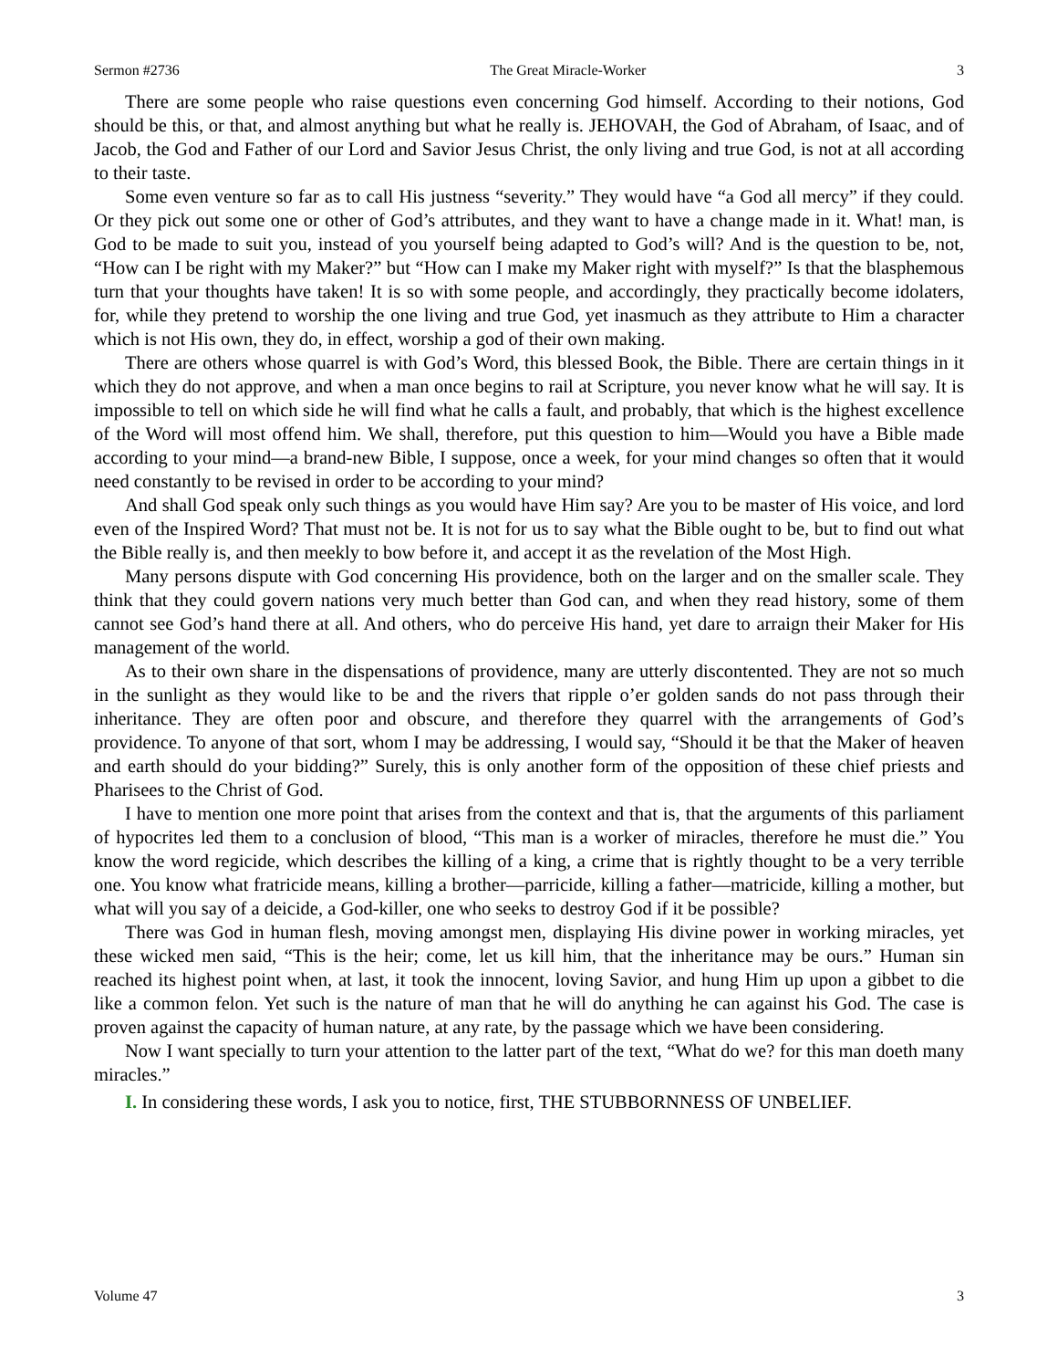Sermon #2736 The Great Miracle-Worker 3
There are some people who raise questions even concerning God himself. According to their notions, God should be this, or that, and almost anything but what he really is. JEHOVAH, the God of Abraham, of Isaac, and of Jacob, the God and Father of our Lord and Savior Jesus Christ, the only living and true God, is not at all according to their taste.
Some even venture so far as to call His justness “severity.” They would have “a God all mercy” if they could. Or they pick out some one or other of God’s attributes, and they want to have a change made in it. What! man, is God to be made to suit you, instead of you yourself being adapted to God’s will? And is the question to be, not, “How can I be right with my Maker?” but “How can I make my Maker right with myself?” Is that the blasphemous turn that your thoughts have taken! It is so with some people, and accordingly, they practically become idolaters, for, while they pretend to worship the one living and true God, yet inasmuch as they attribute to Him a character which is not His own, they do, in effect, worship a god of their own making.
There are others whose quarrel is with God’s Word, this blessed Book, the Bible. There are certain things in it which they do not approve, and when a man once begins to rail at Scripture, you never know what he will say. It is impossible to tell on which side he will find what he calls a fault, and probably, that which is the highest excellence of the Word will most offend him. We shall, therefore, put this question to him—Would you have a Bible made according to your mind—a brand-new Bible, I suppose, once a week, for your mind changes so often that it would need constantly to be revised in order to be according to your mind?
And shall God speak only such things as you would have Him say? Are you to be master of His voice, and lord even of the Inspired Word? That must not be. It is not for us to say what the Bible ought to be, but to find out what the Bible really is, and then meekly to bow before it, and accept it as the revelation of the Most High.
Many persons dispute with God concerning His providence, both on the larger and on the smaller scale. They think that they could govern nations very much better than God can, and when they read history, some of them cannot see God’s hand there at all. And others, who do perceive His hand, yet dare to arraign their Maker for His management of the world.
As to their own share in the dispensations of providence, many are utterly discontented. They are not so much in the sunlight as they would like to be and the rivers that ripple o’er golden sands do not pass through their inheritance. They are often poor and obscure, and therefore they quarrel with the arrangements of God’s providence. To anyone of that sort, whom I may be addressing, I would say, “Should it be that the Maker of heaven and earth should do your bidding?” Surely, this is only another form of the opposition of these chief priests and Pharisees to the Christ of God.
I have to mention one more point that arises from the context and that is, that the arguments of this parliament of hypocrites led them to a conclusion of blood, “This man is a worker of miracles, therefore he must die.” You know the word regicide, which describes the killing of a king, a crime that is rightly thought to be a very terrible one. You know what fratricide means, killing a brother—parricide, killing a father—matricide, killing a mother, but what will you say of a deicide, a God-killer, one who seeks to destroy God if it be possible?
There was God in human flesh, moving amongst men, displaying His divine power in working miracles, yet these wicked men said, “This is the heir; come, let us kill him, that the inheritance may be ours.” Human sin reached its highest point when, at last, it took the innocent, loving Savior, and hung Him up upon a gibbet to die like a common felon. Yet such is the nature of man that he will do anything he can against his God. The case is proven against the capacity of human nature, at any rate, by the passage which we have been considering.
Now I want specially to turn your attention to the latter part of the text, “What do we? for this man doeth many miracles.”
I. In considering these words, I ask you to notice, first, THE STUBBORNNESS OF UNBELIEF.
Volume 47 3